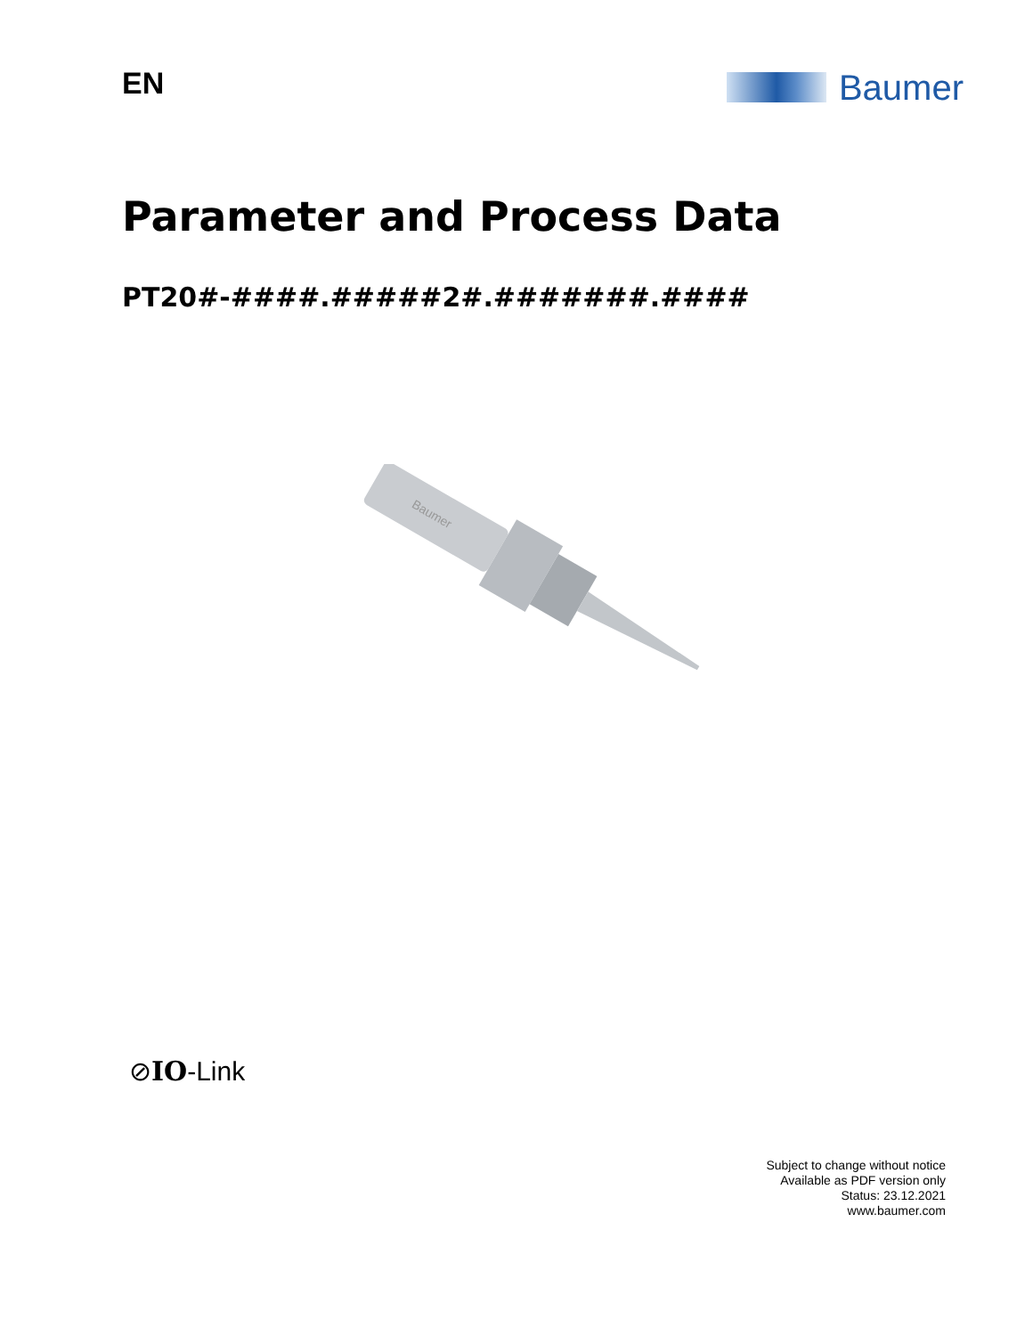EN
Baumer
Parameter and Process Data
PT20#-####.#####2#.#######.####
Baumer
⊘IO-Link
Subject to change without notice
Available as PDF version only
Status: 23.12.2021
www.baumer.com